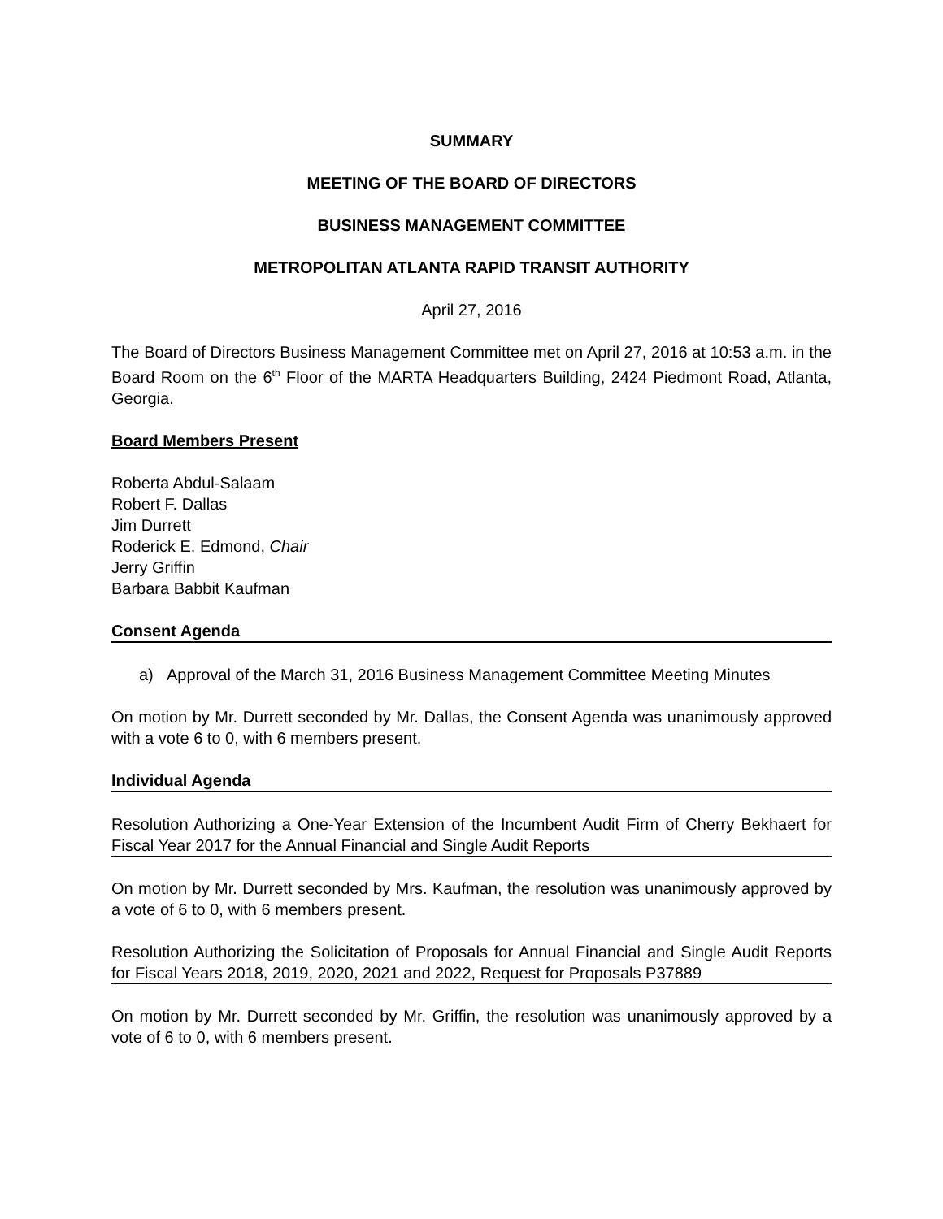SUMMARY
MEETING OF THE BOARD OF DIRECTORS
BUSINESS MANAGEMENT COMMITTEE
METROPOLITAN ATLANTA RAPID TRANSIT AUTHORITY
April 27, 2016
The Board of Directors Business Management Committee met on April 27, 2016 at 10:53 a.m. in the Board Room on the 6<sup>th</sup> Floor of the MARTA Headquarters Building, 2424 Piedmont Road, Atlanta, Georgia.
Board Members Present
Roberta Abdul-Salaam
Robert F. Dallas
Jim Durrett
Roderick E. Edmond, Chair
Jerry Griffin
Barbara Babbit Kaufman
Consent Agenda
a) Approval of the March 31, 2016 Business Management Committee Meeting Minutes
On motion by Mr. Durrett seconded by Mr. Dallas, the Consent Agenda was unanimously approved with a vote 6 to 0, with 6 members present.
Individual Agenda
Resolution Authorizing a One-Year Extension of the Incumbent Audit Firm of Cherry Bekhaert for Fiscal Year 2017 for the Annual Financial and Single Audit Reports
On motion by Mr. Durrett seconded by Mrs. Kaufman, the resolution was unanimously approved by a vote of 6 to 0, with 6 members present.
Resolution Authorizing the Solicitation of Proposals for Annual Financial and Single Audit Reports for Fiscal Years 2018, 2019, 2020, 2021 and 2022, Request for Proposals P37889
On motion by Mr. Durrett seconded by Mr. Griffin, the resolution was unanimously approved by a vote of 6 to 0, with 6 members present.